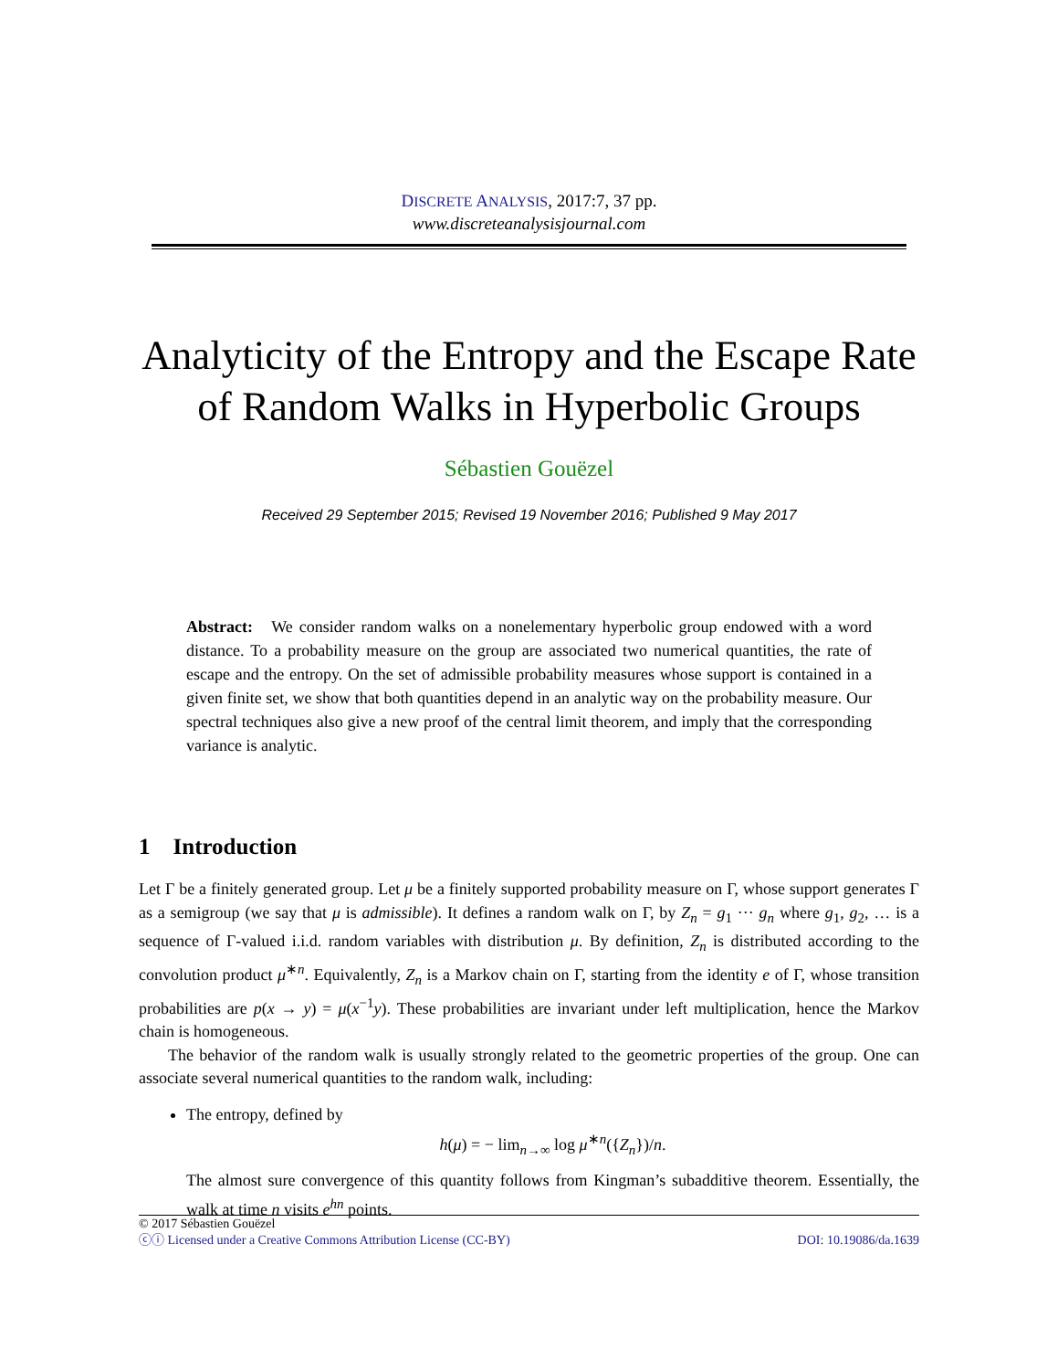DISCRETE ANALYSIS, 2017:7, 37 pp.
www.discreteanalysisjournal.com
Analyticity of the Entropy and the Escape Rate of Random Walks in Hyperbolic Groups
Sébastien Gouëzel
Received 29 September 2015; Revised 19 November 2016; Published 9 May 2017
Abstract: We consider random walks on a nonelementary hyperbolic group endowed with a word distance. To a probability measure on the group are associated two numerical quantities, the rate of escape and the entropy. On the set of admissible probability measures whose support is contained in a given finite set, we show that both quantities depend in an analytic way on the probability measure. Our spectral techniques also give a new proof of the central limit theorem, and imply that the corresponding variance is analytic.
1 Introduction
Let Γ be a finitely generated group. Let μ be a finitely supported probability measure on Γ, whose support generates Γ as a semigroup (we say that μ is admissible). It defines a random walk on Γ, by Z<sub>n</sub> = g<sub>1</sub> ··· g<sub>n</sub> where g<sub>1</sub>, g<sub>2</sub>, … is a sequence of Γ-valued i.i.d. random variables with distribution μ. By definition, Z<sub>n</sub> is distributed according to the convolution product μ<sup>∗n</sup>. Equivalently, Z<sub>n</sub> is a Markov chain on Γ, starting from the identity e of Γ, whose transition probabilities are p(x → y) = μ(x<sup>−1</sup>y). These probabilities are invariant under left multiplication, hence the Markov chain is homogeneous.
The behavior of the random walk is usually strongly related to the geometric properties of the group. One can associate several numerical quantities to the random walk, including:
The entropy, defined by
h(μ) = − lim<sub>n→∞</sub> log μ<sup>∗n</sup>({Z<sub>n</sub>})/n.
The almost sure convergence of this quantity follows from Kingman’s subadditive theorem. Essentially, the walk at time n visits e<sup>hn</sup> points.
© 2017 Sébastien Gouëzel
ⓒⓘ Licensed under a Creative Commons Attribution License (CC-BY) DOI: 10.19086/da.1639